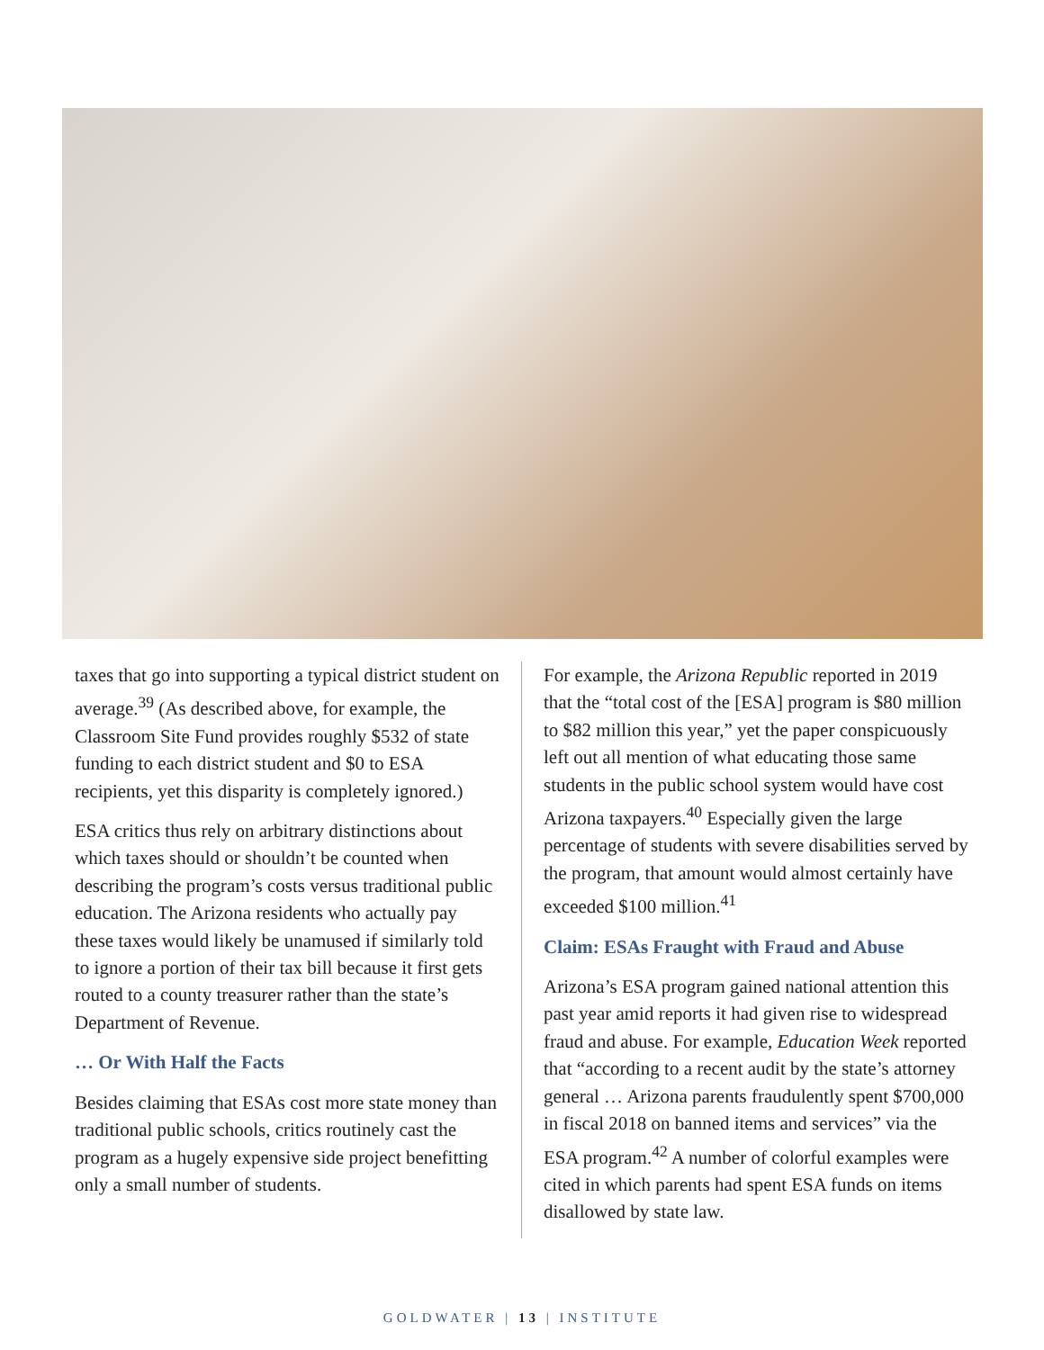taxes that go into supporting a typical district student on average.<sup>39</sup> (As described above, for example, the Classroom Site Fund provides roughly $532 of state funding to each district student and $0 to ESA recipients, yet this disparity is completely ignored.)
ESA critics thus rely on arbitrary distinctions about which taxes should or shouldn’t be counted when describing the program’s costs versus traditional public education. The Arizona residents who actually pay these taxes would likely be unamused if similarly told to ignore a portion of their tax bill because it first gets routed to a county treasurer rather than the state’s Department of Revenue.
… Or With Half the Facts
Besides claiming that ESAs cost more state money than traditional public schools, critics routinely cast the program as a hugely expensive side project benefitting only a small number of students.
For example, the Arizona Republic reported in 2019 that the “total cost of the [ESA] program is $80 million to $82 million this year,” yet the paper conspicuously left out all mention of what educating those same students in the public school system would have cost Arizona taxpayers.<sup>40</sup> Especially given the large percentage of students with severe disabilities served by the program, that amount would almost certainly have exceeded $100 million.<sup>41</sup>
Claim: ESAs Fraught with Fraud and Abuse
Arizona’s ESA program gained national attention this past year amid reports it had given rise to widespread fraud and abuse. For example, Education Week reported that “according to a recent audit by the state’s attorney general … Arizona parents fraudulently spent $700,000 in fiscal 2018 on banned items and services” via the ESA program.<sup>42</sup> A number of colorful examples were cited in which parents had spent ESA funds on items disallowed by state law.
GOLDWATER | 13 | INSTITUTE